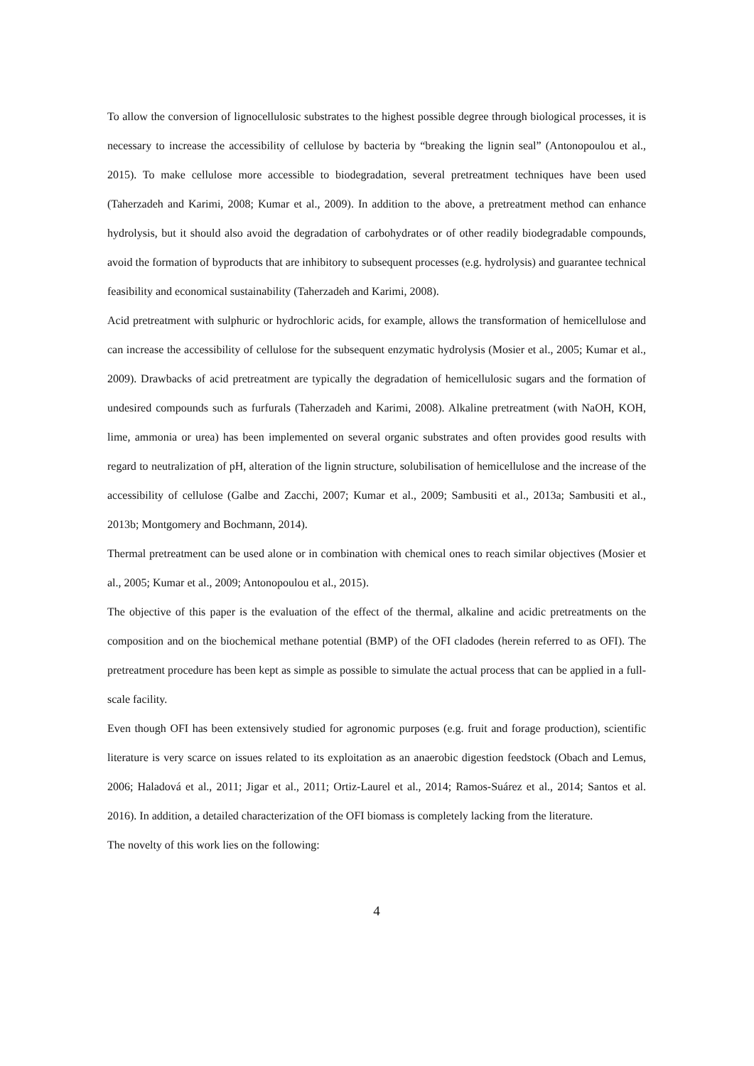To allow the conversion of lignocellulosic substrates to the highest possible degree through biological processes, it is necessary to increase the accessibility of cellulose by bacteria by “breaking the lignin seal” (Antonopoulou et al., 2015). To make cellulose more accessible to biodegradation, several pretreatment techniques have been used (Taherzadeh and Karimi, 2008; Kumar et al., 2009). In addition to the above, a pretreatment method can enhance hydrolysis, but it should also avoid the degradation of carbohydrates or of other readily biodegradable compounds, avoid the formation of byproducts that are inhibitory to subsequent processes (e.g. hydrolysis) and guarantee technical feasibility and economical sustainability (Taherzadeh and Karimi, 2008).
Acid pretreatment with sulphuric or hydrochloric acids, for example, allows the transformation of hemicellulose and can increase the accessibility of cellulose for the subsequent enzymatic hydrolysis (Mosier et al., 2005; Kumar et al., 2009). Drawbacks of acid pretreatment are typically the degradation of hemicellulosic sugars and the formation of undesired compounds such as furfurals (Taherzadeh and Karimi, 2008). Alkaline pretreatment (with NaOH, KOH, lime, ammonia or urea) has been implemented on several organic substrates and often provides good results with regard to neutralization of pH, alteration of the lignin structure, solubilisation of hemicellulose and the increase of the accessibility of cellulose (Galbe and Zacchi, 2007; Kumar et al., 2009; Sambusiti et al., 2013a; Sambusiti et al., 2013b; Montgomery and Bochmann, 2014).
Thermal pretreatment can be used alone or in combination with chemical ones to reach similar objectives (Mosier et al., 2005; Kumar et al., 2009; Antonopoulou et al., 2015).
The objective of this paper is the evaluation of the effect of the thermal, alkaline and acidic pretreatments on the composition and on the biochemical methane potential (BMP) of the OFI cladodes (herein referred to as OFI). The pretreatment procedure has been kept as simple as possible to simulate the actual process that can be applied in a full-scale facility.
Even though OFI has been extensively studied for agronomic purposes (e.g. fruit and forage production), scientific literature is very scarce on issues related to its exploitation as an anaerobic digestion feedstock (Obach and Lemus, 2006; Haladová et al., 2011; Jigar et al., 2011; Ortiz-Laurel et al., 2014; Ramos-Suárez et al., 2014; Santos et al. 2016). In addition, a detailed characterization of the OFI biomass is completely lacking from the literature.
The novelty of this work lies on the following:
4